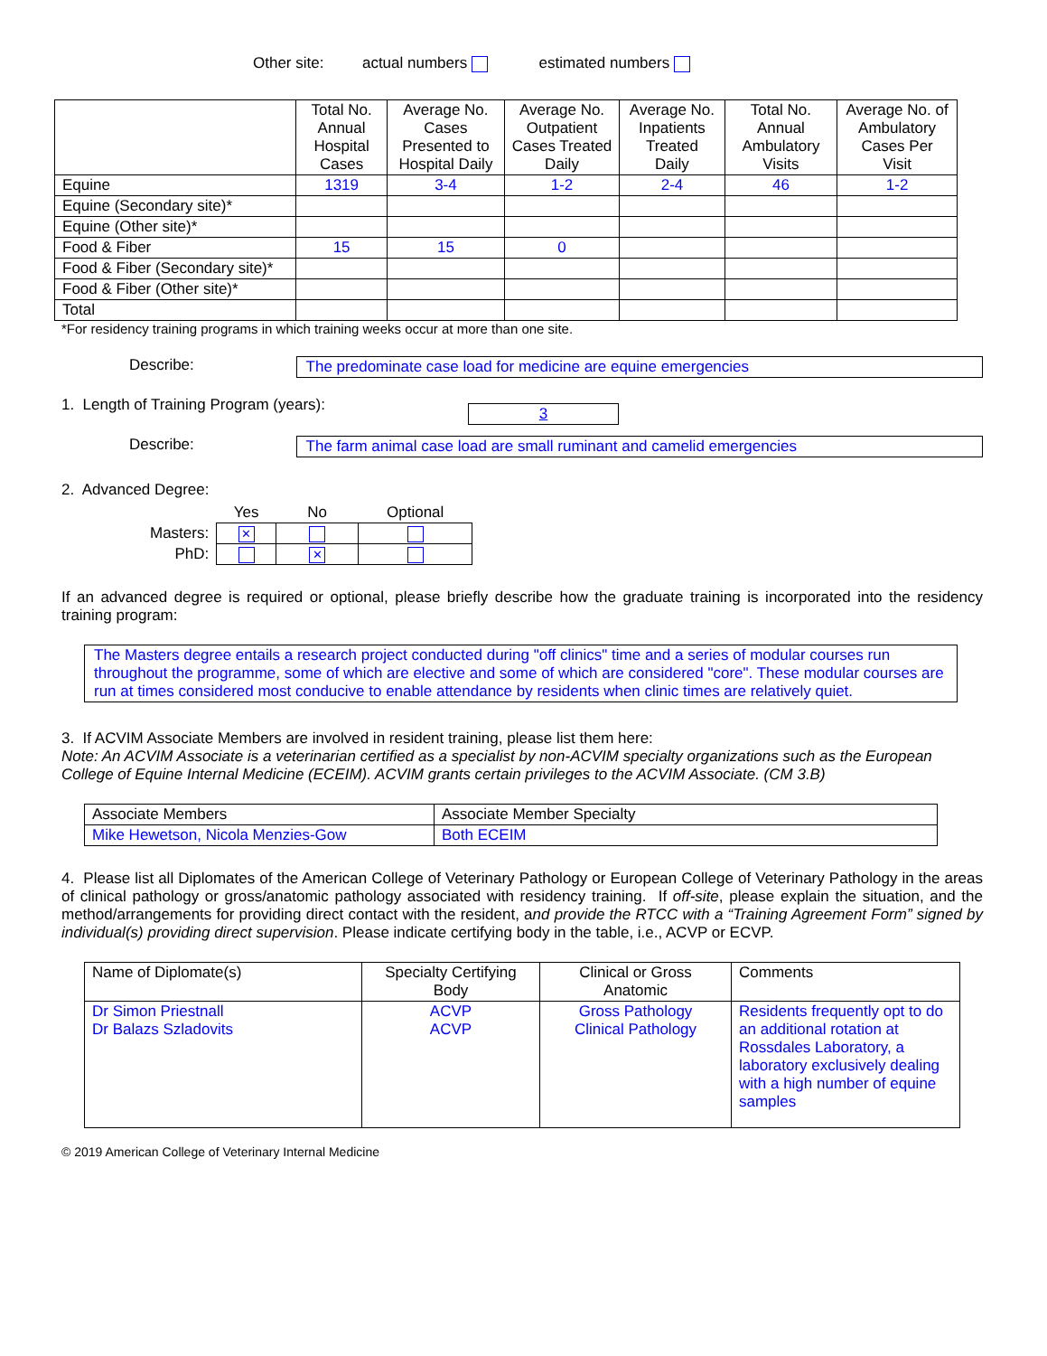Other site: actual numbers estimated numbers
| | Total No. Annual Hospital Cases | Average No. Cases Presented to Hospital Daily | Average No. Outpatient Cases Treated Daily | Average No. Inpatients Treated Daily | Total No. Annual Ambulatory Visits | Average No. of Ambulatory Cases Per Visit |
| --- | --- | --- | --- | --- | --- | --- |
| Equine | 1319 | 3-4 | 1-2 | 2-4 | 46 | 1-2 |
| Equine (Secondary site)* | | | | | | |
| Equine (Other site)* | | | | | | |
| Food & Fiber | 15 | 15 | 0 | | | |
| Food & Fiber (Secondary site)* | | | | | | |
| Food & Fiber (Other site)* | | | | | | |
| Total | | | | | | |
*For residency training programs in which training weeks occur at more than one site.
Describe: The predominate case load for medicine are equine emergencies
1. Length of Training Program (years):
3
Describe: The farm animal case load are small ruminant and camelid emergencies
2. Advanced Degree:
| | Yes | No | Optional |
| --- | --- | --- | --- |
| Masters: | ✕ | | |
| PhD: | | ✕ | |
If an advanced degree is required or optional, please briefly describe how the graduate training is incorporated into the residency training program:
The Masters degree entails a research project conducted during "off clinics" time and a series of modular courses run throughout the programme, some of which are elective and some of which are considered "core". These modular courses are run at times considered most conducive to enable attendance by residents when clinic times are relatively quiet.
3. If ACVIM Associate Members are involved in resident training, please list them here:
Note: An ACVIM Associate is a veterinarian certified as a specialist by non-ACVIM specialty organizations such as the European College of Equine Internal Medicine (ECEIM). ACVIM grants certain privileges to the ACVIM Associate. (CM 3.B)
| Associate Members | Associate Member Specialty |
| Mike Hewetson, Nicola Menzies-Gow | Both ECEIM |
4. Please list all Diplomates of the American College of Veterinary Pathology or European College of Veterinary Pathology in the areas of clinical pathology or gross/anatomic pathology associated with residency training. If off-site, please explain the situation, and the method/arrangements for providing direct contact with the resident, and provide the RTCC with a “Training Agreement Form” signed by individual(s) providing direct supervision. Please indicate certifying body in the table, i.e., ACVP or ECVP.
| Name of Diplomate(s) | Specialty Certifying Body | Clinical or Gross Anatomic | Comments |
| Dr Simon Priestnall Dr Balazs Szladovits | ACVP ACVP | Gross Pathology Clinical Pathology | Residents frequently opt to do an additional rotation at Rossdales Laboratory, a laboratory exclusively dealing with a high number of equine samples |
© 2019 American College of Veterinary Internal Medicine